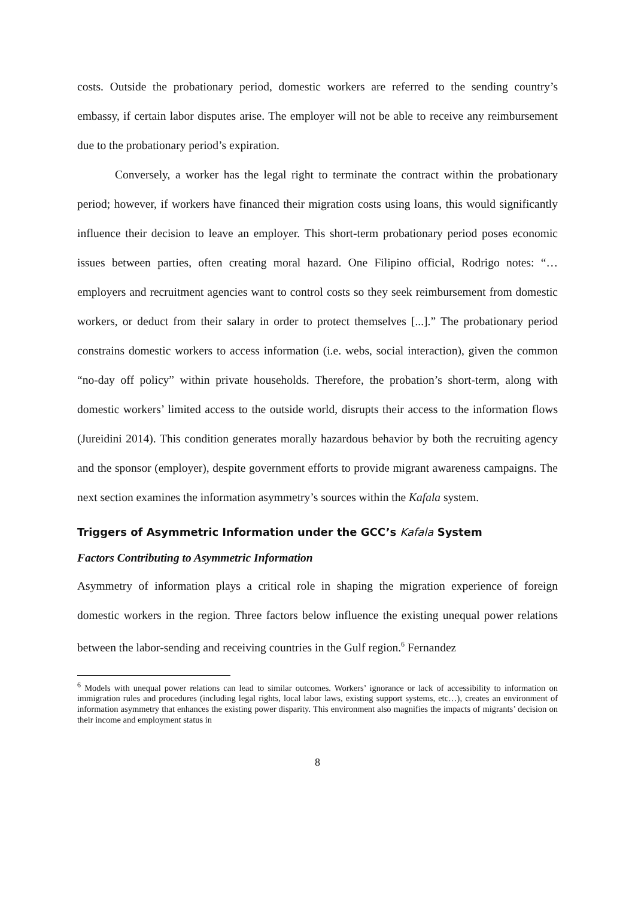costs. Outside the probationary period, domestic workers are referred to the sending country’s embassy, if certain labor disputes arise. The employer will not be able to receive any reimbursement due to the probationary period’s expiration.
Conversely, a worker has the legal right to terminate the contract within the probationary period; however, if workers have financed their migration costs using loans, this would significantly influence their decision to leave an employer. This short-term probationary period poses economic issues between parties, often creating moral hazard. One Filipino official, Rodrigo notes: “…employers and recruitment agencies want to control costs so they seek reimbursement from domestic workers, or deduct from their salary in order to protect themselves [...].” The probationary period constrains domestic workers to access information (i.e. webs, social interaction), given the common “no-day off policy” within private households. Therefore, the probation’s short-term, along with domestic workers’ limited access to the outside world, disrupts their access to the information flows (Jureidini 2014). This condition generates morally hazardous behavior by both the recruiting agency and the sponsor (employer), despite government efforts to provide migrant awareness campaigns. The next section examines the information asymmetry’s sources within the Kafala system.
Triggers of Asymmetric Information under the GCC’s Kafala System
Factors Contributing to Asymmetric Information
Asymmetry of information plays a critical role in shaping the migration experience of foreign domestic workers in the region. Three factors below influence the existing unequal power relations between the labor-sending and receiving countries in the Gulf region.<sup>6</sup> Fernandez
<sup>6</sup> Models with unequal power relations can lead to similar outcomes. Workers’ ignorance or lack of accessibility to information on immigration rules and procedures (including legal rights, local labor laws, existing support systems, etc…), creates an environment of information asymmetry that enhances the existing power disparity. This environment also magnifies the impacts of migrants’ decision on their income and employment status in
8